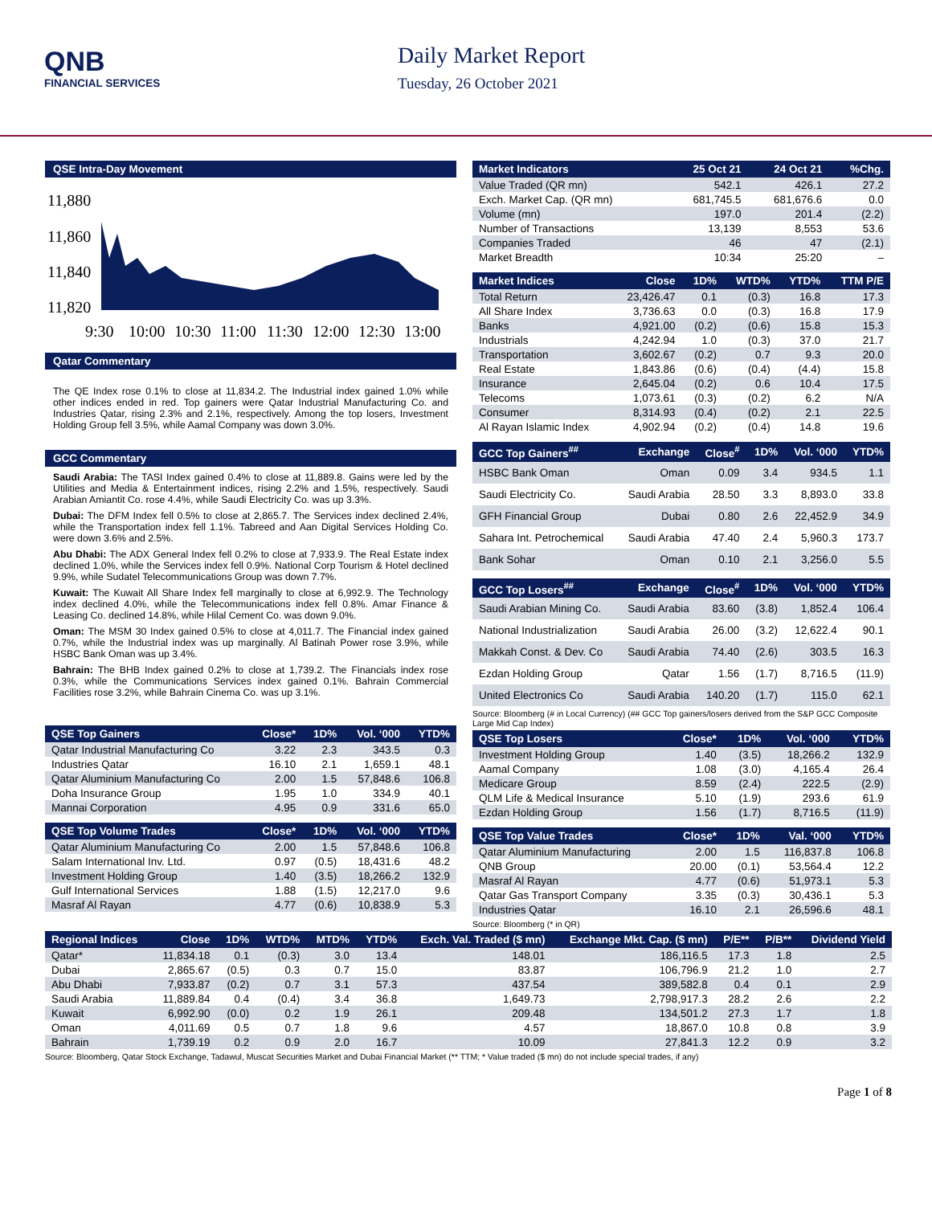QNB
FINANCIAL SERVICES
Daily Market Report
Tuesday, 26 October 2021
QSE Intra-Day Movement
11,880
11,860
11,840
11,820
9:30
10:00
10:30
11:00
11:30
12:00
12:30
13:00
Qatar Commentary
The QE Index rose 0.1% to close at 11,834.2. The Industrial index gained 1.0% while other indices ended in red. Top gainers were Qatar Industrial Manufacturing Co. and Industries Qatar, rising 2.3% and 2.1%, respectively. Among the top losers, Investment Holding Group fell 3.5%, while Aamal Company was down 3.0%.
GCC Commentary
Saudi Arabia: The TASI Index gained 0.4% to close at 11,889.8. Gains were led by the Utilities and Media & Entertainment indices, rising 2.2% and 1.5%, respectively. Saudi Arabian Amiantit Co. rose 4.4%, while Saudi Electricity Co. was up 3.3%.
Dubai: The DFM Index fell 0.5% to close at 2,865.7. The Services index declined 2.4%, while the Transportation index fell 1.1%. Tabreed and Aan Digital Services Holding Co. were down 3.6% and 2.5%.
Abu Dhabi: The ADX General Index fell 0.2% to close at 7,933.9. The Real Estate index declined 1.0%, while the Services index fell 0.9%. National Corp Tourism & Hotel declined 9.9%, while Sudatel Telecommunications Group was down 7.7%.
Kuwait: The Kuwait All Share Index fell marginally to close at 6,992.9. The Technology index declined 4.0%, while the Telecommunications index fell 0.8%. Amar Finance & Leasing Co. declined 14.8%, while Hilal Cement Co. was down 9.0%.
Oman: The MSM 30 Index gained 0.5% to close at 4,011.7. The Financial index gained 0.7%, while the Industrial index was up marginally. Al Batinah Power rose 3.9%, while HSBC Bank Oman was up 3.4%.
Bahrain: The BHB Index gained 0.2% to close at 1,739.2. The Financials index rose 0.3%, while the Communications Services index gained 0.1%. Bahrain Commercial Facilities rose 3.2%, while Bahrain Cinema Co. was up 3.1%.
| QSE Top Gainers | Close* | 1D% | Vol. ‘000 | YTD% |
| --- | --- | --- | --- | --- |
| Qatar Industrial Manufacturing Co | 3.22 | 2.3 | 343.5 | 0.3 |
| Industries Qatar | 16.10 | 2.1 | 1,659.1 | 48.1 |
| Qatar Aluminium Manufacturing Co | 2.00 | 1.5 | 57,848.6 | 106.8 |
| Doha Insurance Group | 1.95 | 1.0 | 334.9 | 40.1 |
| Mannai Corporation | 4.95 | 0.9 | 331.6 | 65.0 |
| QSE Top Volume Trades | Close* | 1D% | Vol. ‘000 | YTD% |
| --- | --- | --- | --- | --- |
| Qatar Aluminium Manufacturing Co | 2.00 | 1.5 | 57,848.6 | 106.8 |
| Salam International Inv. Ltd. | 0.97 | (0.5) | 18,431.6 | 48.2 |
| Investment Holding Group | 1.40 | (3.5) | 18,266.2 | 132.9 |
| Gulf International Services | 1.88 | (1.5) | 12,217.0 | 9.6 |
| Masraf Al Rayan | 4.77 | (0.6) | 10,838.9 | 5.3 |
| Market Indicators | 25 Oct 21 | 24 Oct 21 | %Chg. |
| --- | --- | --- | --- |
| Value Traded (QR mn) | 542.1 | 426.1 | 27.2 |
| Exch. Market Cap. (QR mn) | 681,745.5 | 681,676.6 | 0.0 |
| Volume (mn) | 197.0 | 201.4 | (2.2) |
| Number of Transactions | 13,139 | 8,553 | 53.6 |
| Companies Traded | 46 | 47 | (2.1) |
| Market Breadth | 10:34 | 25:20 | – |
| Market Indices | Close | 1D% | WTD% | YTD% | TTM P/E |
| --- | --- | --- | --- | --- | --- |
| Total Return | 23,426.47 | 0.1 | (0.3) | 16.8 | 17.3 |
| All Share Index | 3,736.63 | 0.0 | (0.3) | 16.8 | 17.9 |
| Banks | 4,921.00 | (0.2) | (0.6) | 15.8 | 15.3 |
| Industrials | 4,242.94 | 1.0 | (0.3) | 37.0 | 21.7 |
| Transportation | 3,602.67 | (0.2) | 0.7 | 9.3 | 20.0 |
| Real Estate | 1,843.86 | (0.6) | (0.4) | (4.4) | 15.8 |
| Insurance | 2,645.04 | (0.2) | 0.6 | 10.4 | 17.5 |
| Telecoms | 1,073.61 | (0.3) | (0.2) | 6.2 | N/A |
| Consumer | 8,314.93 | (0.4) | (0.2) | 2.1 | 22.5 |
| Al Rayan Islamic Index | 4,902.94 | (0.2) | (0.4) | 14.8 | 19.6 |
| GCC Top Gainers<sup>##</sup> | Exchange | Close<sup>#</sup> | 1D% | Vol. ‘000 | YTD% |
| --- | --- | --- | --- | --- | --- |
| HSBC Bank Oman | Oman | 0.09 | 3.4 | 934.5 | 1.1 |
| Saudi Electricity Co. | Saudi Arabia | 28.50 | 3.3 | 8,893.0 | 33.8 |
| GFH Financial Group | Dubai | 0.80 | 2.6 | 22,452.9 | 34.9 |
| Sahara Int. Petrochemical | Saudi Arabia | 47.40 | 2.4 | 5,960.3 | 173.7 |
| Bank Sohar | Oman | 0.10 | 2.1 | 3,256.0 | 5.5 |
| GCC Top Losers<sup>##</sup> | Exchange | Close<sup>#</sup> | 1D% | Vol. ‘000 | YTD% |
| --- | --- | --- | --- | --- | --- |
| Saudi Arabian Mining Co. | Saudi Arabia | 83.60 | (3.8) | 1,852.4 | 106.4 |
| National Industrialization | Saudi Arabia | 26.00 | (3.2) | 12,622.4 | 90.1 |
| Makkah Const. & Dev. Co | Saudi Arabia | 74.40 | (2.6) | 303.5 | 16.3 |
| Ezdan Holding Group | Qatar | 1.56 | (1.7) | 8,716.5 | (11.9) |
| United Electronics Co | Saudi Arabia | 140.20 | (1.7) | 115.0 | 62.1 |
Source: Bloomberg (# in Local Currency) (## GCC Top gainers/losers derived from the S&P GCC Composite Large Mid Cap Index)
| QSE Top Losers | Close* | 1D% | Vol. ‘000 | YTD% |
| --- | --- | --- | --- | --- |
| Investment Holding Group | 1.40 | (3.5) | 18,266.2 | 132.9 |
| Aamal Company | 1.08 | (3.0) | 4,165.4 | 26.4 |
| Medicare Group | 8.59 | (2.4) | 222.5 | (2.9) |
| QLM Life & Medical Insurance | 5.10 | (1.9) | 293.6 | 61.9 |
| Ezdan Holding Group | 1.56 | (1.7) | 8,716.5 | (11.9) |
| QSE Top Value Trades | Close* | 1D% | Val. ‘000 | YTD% |
| --- | --- | --- | --- | --- |
| Qatar Aluminium Manufacturing | 2.00 | 1.5 | 116,837.8 | 106.8 |
| QNB Group | 20.00 | (0.1) | 53,564.4 | 12.2 |
| Masraf Al Rayan | 4.77 | (0.6) | 51,973.1 | 5.3 |
| Qatar Gas Transport Company | 3.35 | (0.3) | 30,436.1 | 5.3 |
| Industries Qatar | 16.10 | 2.1 | 26,596.6 | 48.1 |
Source: Bloomberg (* in QR)
| Regional Indices | Close | 1D% | WTD% | MTD% | YTD% | Exch. Val. Traded ($ mn) | Exchange Mkt. Cap. ($ mn) | P/E** | P/B** | Dividend Yield |
| --- | --- | --- | --- | --- | --- | --- | --- | --- | --- | --- |
| Qatar* | 11,834.18 | 0.1 | (0.3) | 3.0 | 13.4 | 148.01 | 186,116.5 | 17.3 | 1.8 | 2.5 |
| Dubai | 2,865.67 | (0.5) | 0.3 | 0.7 | 15.0 | 83.87 | 106,796.9 | 21.2 | 1.0 | 2.7 |
| Abu Dhabi | 7,933.87 | (0.2) | 0.7 | 3.1 | 57.3 | 437.54 | 389,582.8 | 0.4 | 0.1 | 2.9 |
| Saudi Arabia | 11,889.84 | 0.4 | (0.4) | 3.4 | 36.8 | 1,649.73 | 2,798,917.3 | 28.2 | 2.6 | 2.2 |
| Kuwait | 6,992.90 | (0.0) | 0.2 | 1.9 | 26.1 | 209.48 | 134,501.2 | 27.3 | 1.7 | 1.8 |
| Oman | 4,011.69 | 0.5 | 0.7 | 1.8 | 9.6 | 4.57 | 18,867.0 | 10.8 | 0.8 | 3.9 |
| Bahrain | 1,739.19 | 0.2 | 0.9 | 2.0 | 16.7 | 10.09 | 27,841.3 | 12.2 | 0.9 | 3.2 |
Source: Bloomberg, Qatar Stock Exchange, Tadawul, Muscat Securities Market and Dubai Financial Market (** TTM; * Value traded ($ mn) do not include special trades, if any)
Page 1 of 8